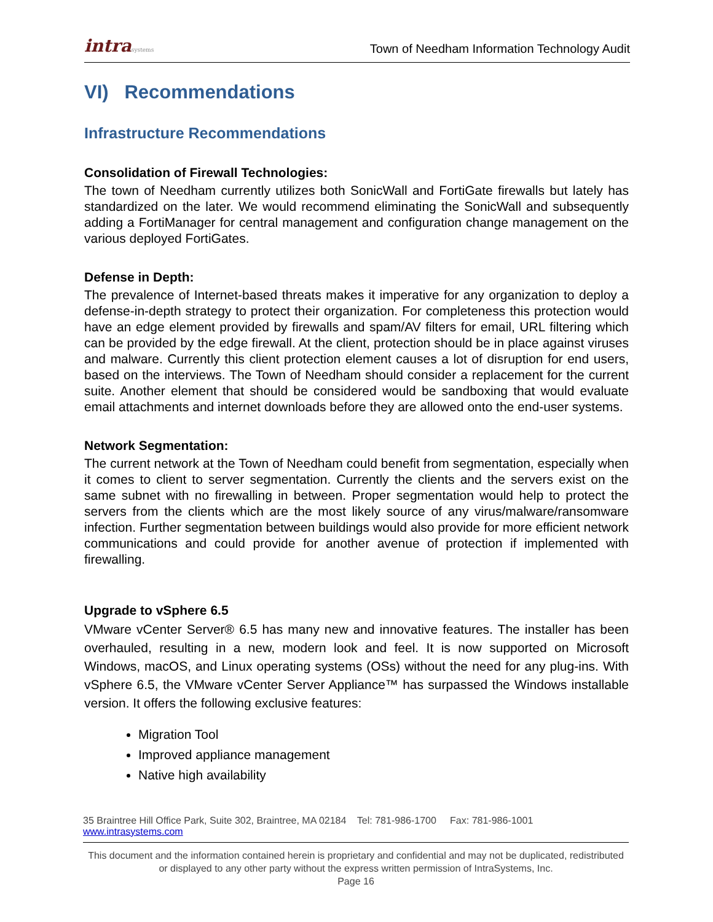intrasystems
Town of Needham Information Technology Audit
VI) Recommendations
Infrastructure Recommendations
Consolidation of Firewall Technologies:
The town of Needham currently utilizes both SonicWall and FortiGate firewalls but lately has standardized on the later. We would recommend eliminating the SonicWall and subsequently adding a FortiManager for central management and configuration change management on the various deployed FortiGates.
Defense in Depth:
The prevalence of Internet-based threats makes it imperative for any organization to deploy a defense-in-depth strategy to protect their organization. For completeness this protection would have an edge element provided by firewalls and spam/AV filters for email, URL filtering which can be provided by the edge firewall. At the client, protection should be in place against viruses and malware. Currently this client protection element causes a lot of disruption for end users, based on the interviews. The Town of Needham should consider a replacement for the current suite. Another element that should be considered would be sandboxing that would evaluate email attachments and internet downloads before they are allowed onto the end-user systems.
Network Segmentation:
The current network at the Town of Needham could benefit from segmentation, especially when it comes to client to server segmentation. Currently the clients and the servers exist on the same subnet with no firewalling in between. Proper segmentation would help to protect the servers from the clients which are the most likely source of any virus/malware/ransomware infection. Further segmentation between buildings would also provide for more efficient network communications and could provide for another avenue of protection if implemented with firewalling.
Upgrade to vSphere 6.5
VMware vCenter Server® 6.5 has many new and innovative features. The installer has been overhauled, resulting in a new, modern look and feel. It is now supported on Microsoft Windows, macOS, and Linux operating systems (OSs) without the need for any plug-ins. With vSphere 6.5, the VMware vCenter Server Appliance™ has surpassed the Windows installable version. It offers the following exclusive features:
Migration Tool
Improved appliance management
Native high availability
35 Braintree Hill Office Park, Suite 302, Braintree, MA 02184 Tel: 781-986-1700 Fax: 781-986-1001 www.intrasystems.com
This document and the information contained herein is proprietary and confidential and may not be duplicated, redistributed or displayed to any other party without the express written permission of IntraSystems, Inc.
Page 16